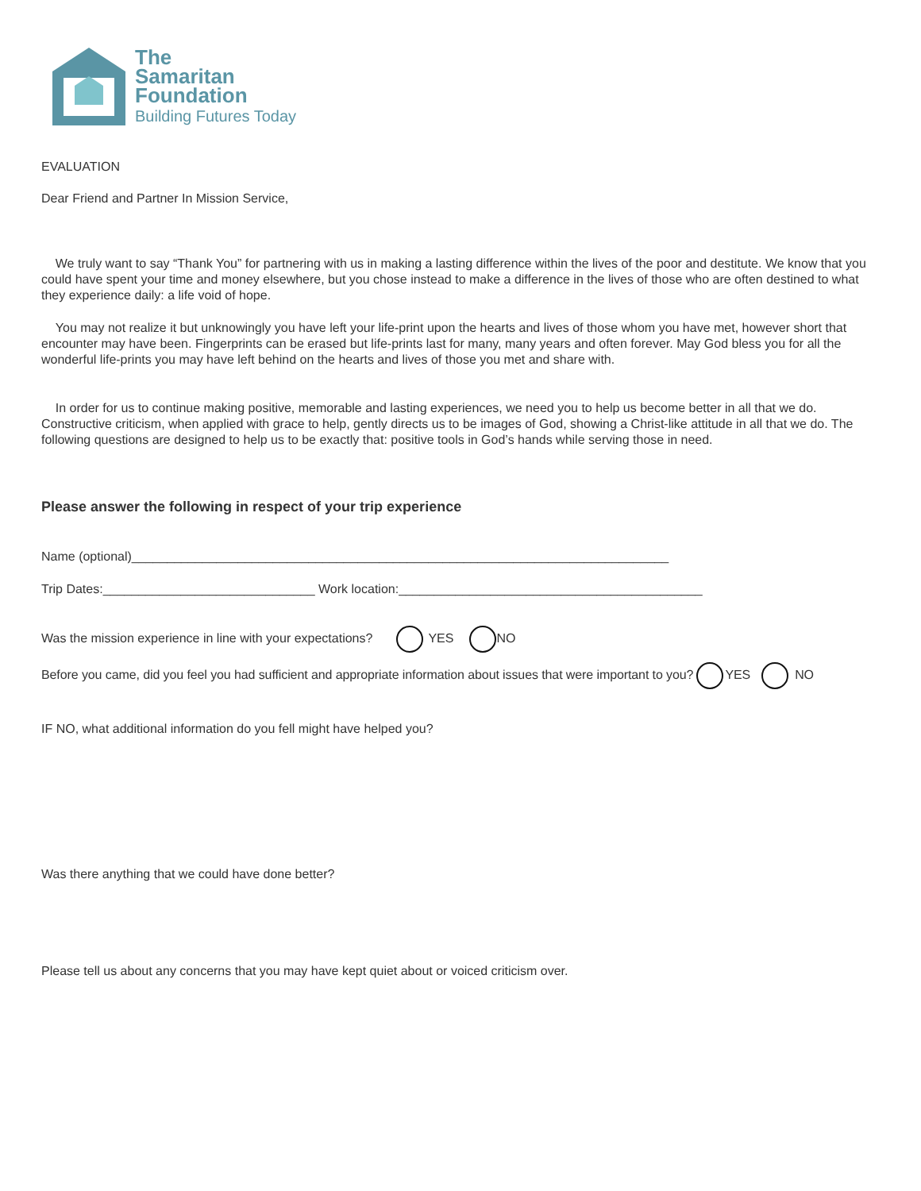The
Samaritan
Foundation
Building Futures Today
EVALUATION
Dear Friend and Partner In Mission Service,
We truly want to say “Thank You” for partnering with us in making a lasting difference within the lives of the poor and destitute. We know that you could have spent your time and money elsewhere, but you chose instead to make a difference in the lives of those who are often destined to what they experience daily: a life void of hope.
You may not realize it but unknowingly you have left your life-print upon the hearts and lives of those whom you have met, however short that encounter may have been. Fingerprints can be erased but life-prints last for many, many years and often forever. May God bless you for all the wonderful life-prints you may have left behind on the hearts and lives of those you met and share with.
In order for us to continue making positive, memorable and lasting experiences, we need you to help us become better in all that we do. Constructive criticism, when applied with grace to help, gently directs us to be images of God, showing a Christ-like attitude in all that we do. The following questions are designed to help us to be exactly that: positive tools in God’s hands while serving those in need.
Please answer the following in respect of your trip experience
Name (optional)____________________________________________________________________________
Trip Dates:______________________________ Work location:___________________________________________
Was the mission experience in line with your expectations? YES NO
Before you came, did you feel you had sufficient and appropriate information about issues that were important to you? YES NO
IF NO, what additional information do you fell might have helped you?
Was there anything that we could have done better?
Please tell us about any concerns that you may have kept quiet about or voiced criticism over.